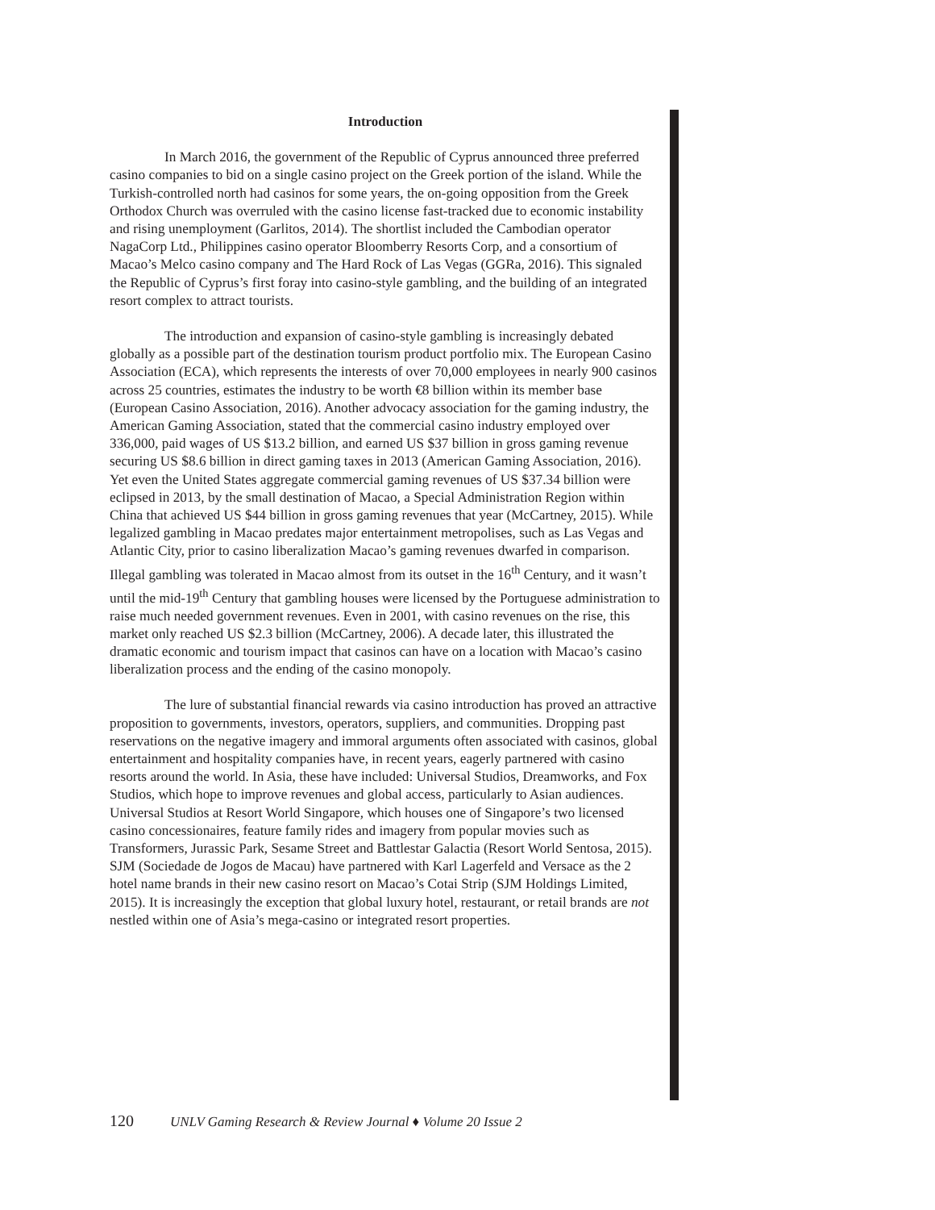Introduction
In March 2016, the government of the Republic of Cyprus announced three preferred casino companies to bid on a single casino project on the Greek portion of the island. While the Turkish-controlled north had casinos for some years, the on-going opposition from the Greek Orthodox Church was overruled with the casino license fast-tracked due to economic instability and rising unemployment (Garlitos, 2014). The shortlist included the Cambodian operator NagaCorp Ltd., Philippines casino operator Bloomberry Resorts Corp, and a consortium of Macao’s Melco casino company and The Hard Rock of Las Vegas (GGRa, 2016). This signaled the Republic of Cyprus’s first foray into casino-style gambling, and the building of an integrated resort complex to attract tourists.
The introduction and expansion of casino-style gambling is increasingly debated globally as a possible part of the destination tourism product portfolio mix. The European Casino Association (ECA), which represents the interests of over 70,000 employees in nearly 900 casinos across 25 countries, estimates the industry to be worth €8 billion within its member base (European Casino Association, 2016). Another advocacy association for the gaming industry, the American Gaming Association, stated that the commercial casino industry employed over 336,000, paid wages of US $13.2 billion, and earned US $37 billion in gross gaming revenue securing US $8.6 billion in direct gaming taxes in 2013 (American Gaming Association, 2016). Yet even the United States aggregate commercial gaming revenues of US $37.34 billion were eclipsed in 2013, by the small destination of Macao, a Special Administration Region within China that achieved US $44 billion in gross gaming revenues that year (McCartney, 2015). While legalized gambling in Macao predates major entertainment metropolises, such as Las Vegas and Atlantic City, prior to casino liberalization Macao’s gaming revenues dwarfed in comparison. Illegal gambling was tolerated in Macao almost from its outset in the 16<sup>th</sup> Century, and it wasn’t until the mid-19<sup>th</sup> Century that gambling houses were licensed by the Portuguese administration to raise much needed government revenues. Even in 2001, with casino revenues on the rise, this market only reached US $2.3 billion (McCartney, 2006). A decade later, this illustrated the dramatic economic and tourism impact that casinos can have on a location with Macao’s casino liberalization process and the ending of the casino monopoly.
The lure of substantial financial rewards via casino introduction has proved an attractive proposition to governments, investors, operators, suppliers, and communities. Dropping past reservations on the negative imagery and immoral arguments often associated with casinos, global entertainment and hospitality companies have, in recent years, eagerly partnered with casino resorts around the world. In Asia, these have included: Universal Studios, Dreamworks, and Fox Studios, which hope to improve revenues and global access, particularly to Asian audiences. Universal Studios at Resort World Singapore, which houses one of Singapore’s two licensed casino concessionaires, feature family rides and imagery from popular movies such as Transformers, Jurassic Park, Sesame Street and Battlestar Galactia (Resort World Sentosa, 2015). SJM (Sociedade de Jogos de Macau) have partnered with Karl Lagerfeld and Versace as the 2 hotel name brands in their new casino resort on Macao’s Cotai Strip (SJM Holdings Limited, 2015). It is increasingly the exception that global luxury hotel, restaurant, or retail brands are not nestled within one of Asia’s mega-casino or integrated resort properties.
120 UNLV Gaming Research & Review Journal ♦ Volume 20 Issue 2